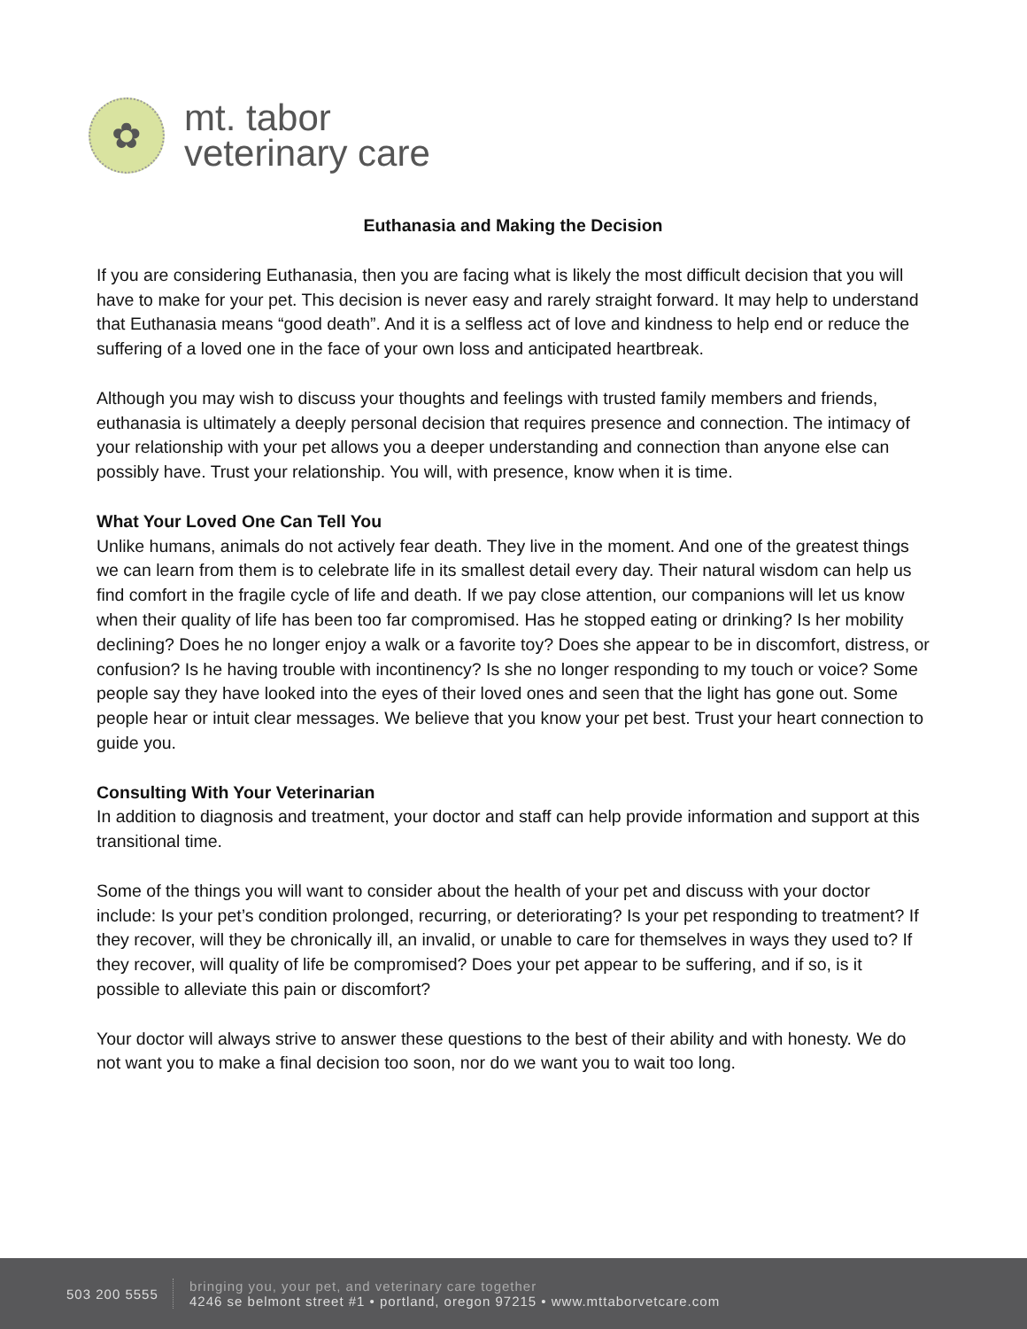✿
mt. tabor
veterinary care
Euthanasia and Making the Decision
If you are considering Euthanasia, then you are facing what is likely the most difficult decision that you will have to make for your pet. This decision is never easy and rarely straight forward. It may help to understand that Euthanasia means “good death”. And it is a selfless act of love and kindness to help end or reduce the suffering of a loved one in the face of your own loss and anticipated heartbreak.
Although you may wish to discuss your thoughts and feelings with trusted family members and friends, euthanasia is ultimately a deeply personal decision that requires presence and connection. The intimacy of your relationship with your pet allows you a deeper understanding and connection than anyone else can possibly have. Trust your relationship. You will, with presence, know when it is time.
What Your Loved One Can Tell You
Unlike humans, animals do not actively fear death. They live in the moment. And one of the greatest things we can learn from them is to celebrate life in its smallest detail every day. Their natural wisdom can help us find comfort in the fragile cycle of life and death. If we pay close attention, our companions will let us know when their quality of life has been too far compromised. Has he stopped eating or drinking? Is her mobility declining? Does he no longer enjoy a walk or a favorite toy? Does she appear to be in discomfort, distress, or confusion? Is he having trouble with incontinency? Is she no longer responding to my touch or voice? Some people say they have looked into the eyes of their loved ones and seen that the light has gone out. Some people hear or intuit clear messages. We believe that you know your pet best. Trust your heart connection to guide you.
Consulting With Your Veterinarian
In addition to diagnosis and treatment, your doctor and staff can help provide information and support at this transitional time.
Some of the things you will want to consider about the health of your pet and discuss with your doctor include: Is your pet’s condition prolonged, recurring, or deteriorating? Is your pet responding to treatment? If they recover, will they be chronically ill, an invalid, or unable to care for themselves in ways they used to? If they recover, will quality of life be compromised? Does your pet appear to be suffering, and if so, is it possible to alleviate this pain or discomfort?
Your doctor will always strive to answer these questions to the best of their ability and with honesty. We do not want you to make a final decision too soon, nor do we want you to wait too long.
503 200 5555
bringing you, your pet, and veterinary care together
4246 se belmont street #1 • portland, oregon 97215 • www.mttaborvetcare.com